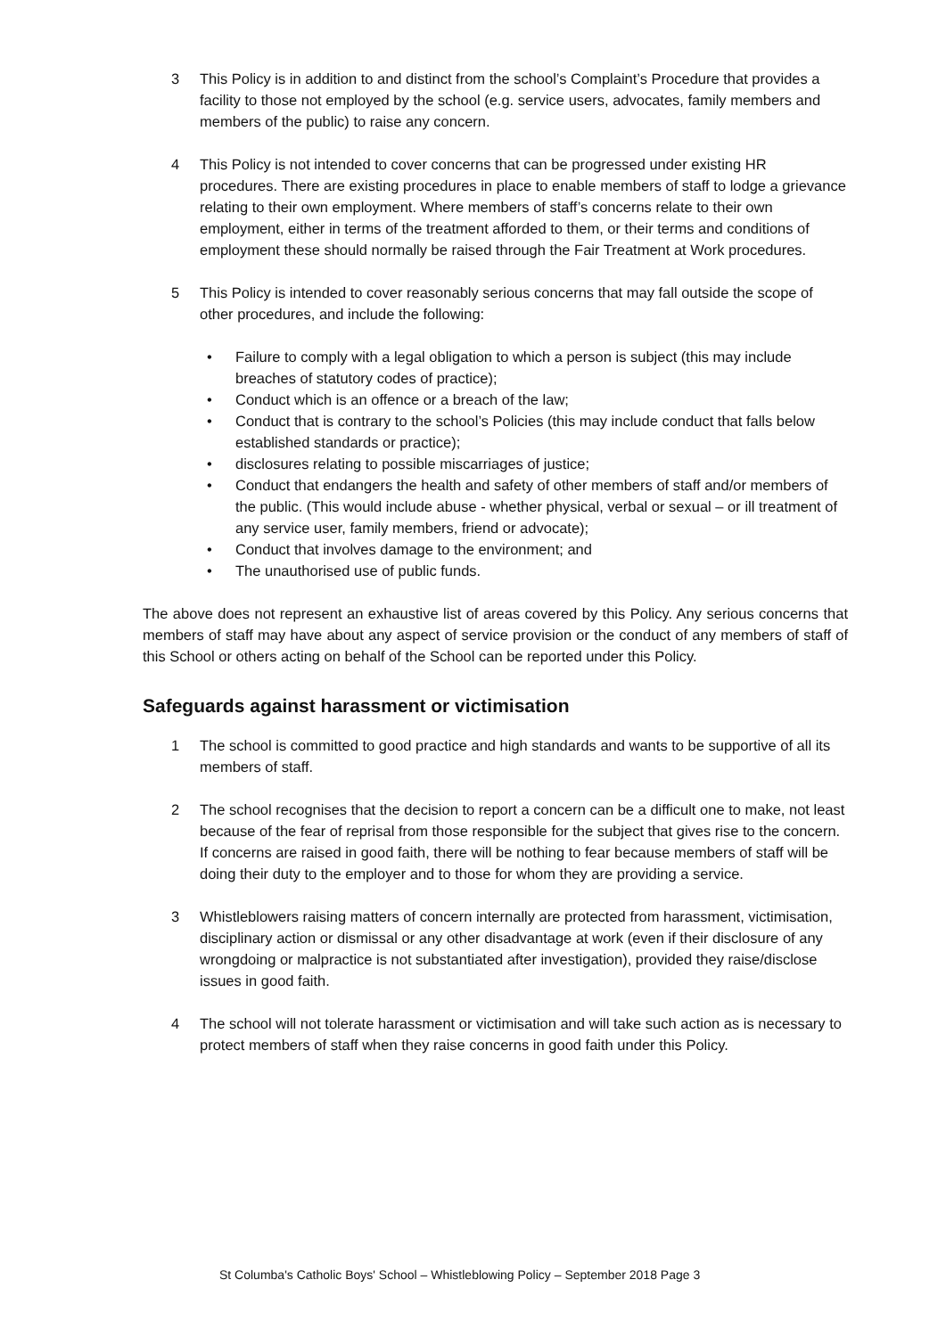3 This Policy is in addition to and distinct from the school’s Complaint’s Procedure that provides a facility to those not employed by the school (e.g. service users, advocates, family members and members of the public) to raise any concern.
4 This Policy is not intended to cover concerns that can be progressed under existing HR procedures. There are existing procedures in place to enable members of staff to lodge a grievance relating to their own employment. Where members of staff’s concerns relate to their own employment, either in terms of the treatment afforded to them, or their terms and conditions of employment these should normally be raised through the Fair Treatment at Work procedures.
5 This Policy is intended to cover reasonably serious concerns that may fall outside the scope of other procedures, and include the following:
• Failure to comply with a legal obligation to which a person is subject (this may include breaches of statutory codes of practice);
• Conduct which is an offence or a breach of the law;
• Conduct that is contrary to the school’s Policies (this may include conduct that falls below established standards or practice);
• disclosures relating to possible miscarriages of justice;
• Conduct that endangers the health and safety of other members of staff and/or members of the public. (This would include abuse - whether physical, verbal or sexual – or ill treatment of any service user, family members, friend or advocate);
• Conduct that involves damage to the environment; and
• The unauthorised use of public funds.
The above does not represent an exhaustive list of areas covered by this Policy. Any serious concerns that members of staff may have about any aspect of service provision or the conduct of any members of staff of this School or others acting on behalf of the School can be reported under this Policy.
Safeguards against harassment or victimisation
1 The school is committed to good practice and high standards and wants to be supportive of all its members of staff.
2 The school recognises that the decision to report a concern can be a difficult one to make, not least because of the fear of reprisal from those responsible for the subject that gives rise to the concern. If concerns are raised in good faith, there will be nothing to fear because members of staff will be doing their duty to the employer and to those for whom they are providing a service.
3 Whistleblowers raising matters of concern internally are protected from harassment, victimisation, disciplinary action or dismissal or any other disadvantage at work (even if their disclosure of any wrongdoing or malpractice is not substantiated after investigation), provided they raise/disclose issues in good faith.
4 The school will not tolerate harassment or victimisation and will take such action as is necessary to protect members of staff when they raise concerns in good faith under this Policy.
St Columba's Catholic Boys' School – Whistleblowing Policy – September 2018 Page 3